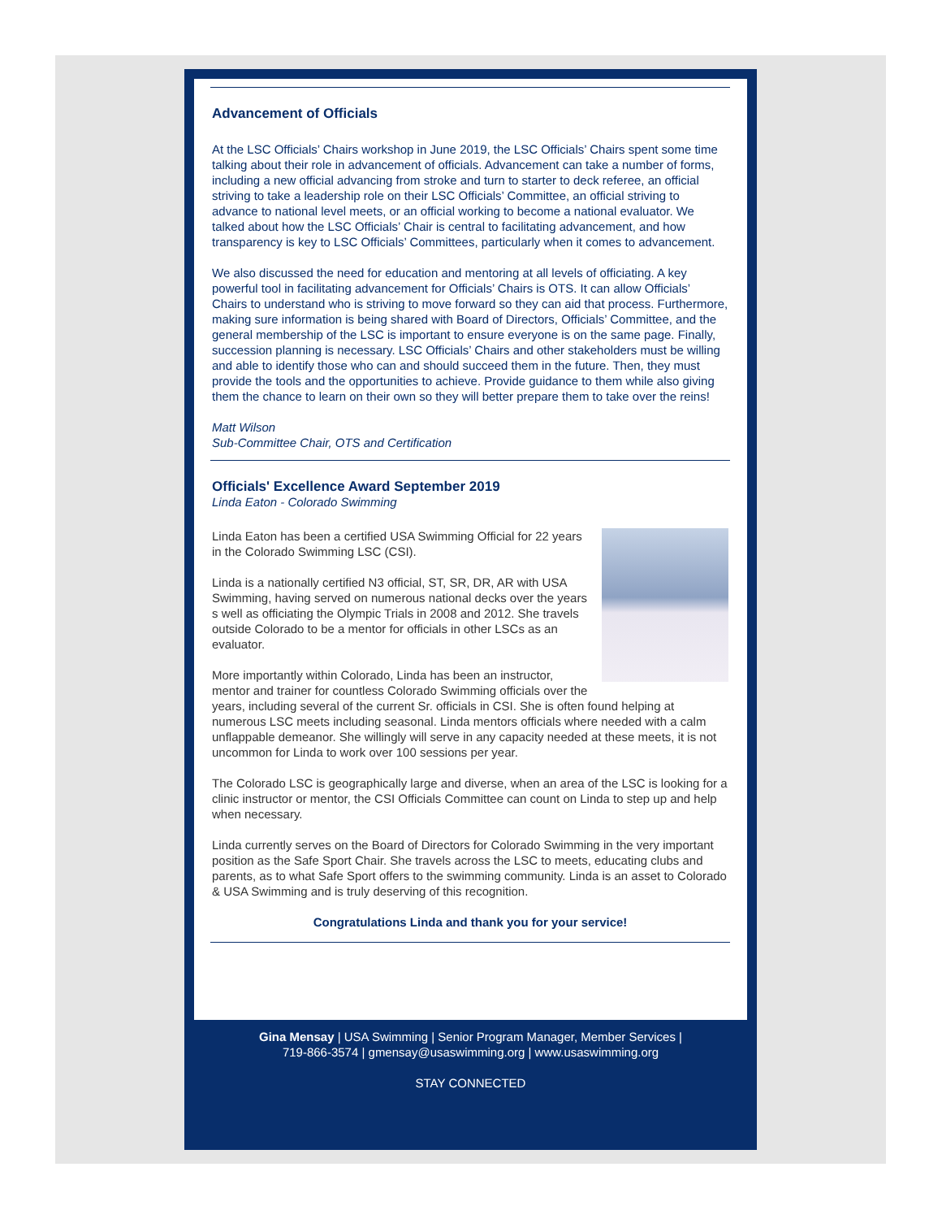Advancement of Officials
At the LSC Officials’ Chairs workshop in June 2019, the LSC Officials’ Chairs spent some time talking about their role in advancement of officials. Advancement can take a number of forms, including a new official advancing from stroke and turn to starter to deck referee, an official striving to take a leadership role on their LSC Officials’ Committee, an official striving to advance to national level meets, or an official working to become a national evaluator. We talked about how the LSC Officials’ Chair is central to facilitating advancement, and how transparency is key to LSC Officials’ Committees, particularly when it comes to advancement.
We also discussed the need for education and mentoring at all levels of officiating. A key powerful tool in facilitating advancement for Officials’ Chairs is OTS. It can allow Officials’ Chairs to understand who is striving to move forward so they can aid that process. Furthermore, making sure information is being shared with Board of Directors, Officials’ Committee, and the general membership of the LSC is important to ensure everyone is on the same page. Finally, succession planning is necessary. LSC Officials’ Chairs and other stakeholders must be willing and able to identify those who can and should succeed them in the future. Then, they must provide the tools and the opportunities to achieve. Provide guidance to them while also giving them the chance to learn on their own so they will better prepare them to take over the reins!
Matt Wilson
Sub-Committee Chair, OTS and Certification
Officials' Excellence Award September 2019
Linda Eaton - Colorado Swimming
Linda Eaton has been a certified USA Swimming Official for 22 years in the Colorado Swimming LSC (CSI).
Linda is a nationally certified N3 official, ST, SR, DR, AR with USA Swimming, having served on numerous national decks over the years s well as officiating the Olympic Trials in 2008 and 2012. She travels outside Colorado to be a mentor for officials in other LSCs as an evaluator.
More importantly within Colorado, Linda has been an instructor, mentor and trainer for countless Colorado Swimming officials over the years, including several of the current Sr. officials in CSI. She is often found helping at numerous LSC meets including seasonal. Linda mentors officials where needed with a calm unflappable demeanor. She willingly will serve in any capacity needed at these meets, it is not uncommon for Linda to work over 100 sessions per year.
The Colorado LSC is geographically large and diverse, when an area of the LSC is looking for a clinic instructor or mentor, the CSI Officials Committee can count on Linda to step up and help when necessary.
Linda currently serves on the Board of Directors for Colorado Swimming in the very important position as the Safe Sport Chair. She travels across the LSC to meets, educating clubs and parents, as to what Safe Sport offers to the swimming community. Linda is an asset to Colorado & USA Swimming and is truly deserving of this recognition.
Congratulations Linda and thank you for your service!
Gina Mensay | USA Swimming | Senior Program Manager, Member Services |
719-866-3574 | gmensay@usaswimming.org | www.usaswimming.org
STAY CONNECTED